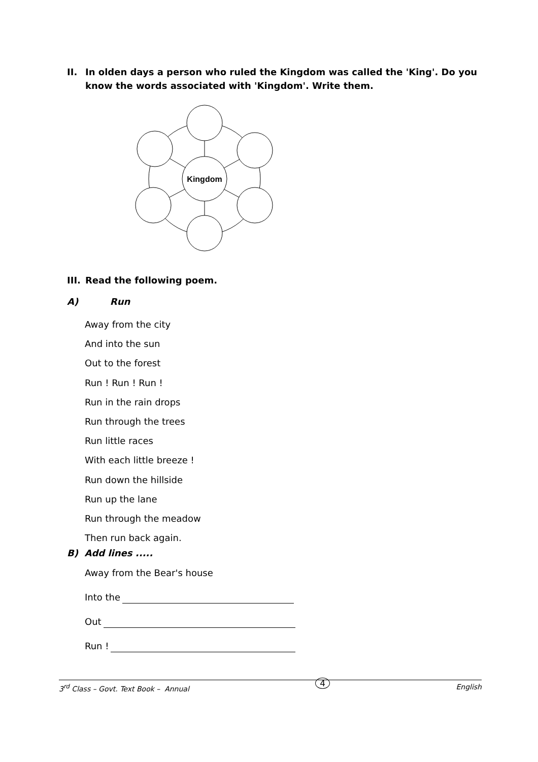II. In olden days a person who ruled the Kingdom was called the 'King'. Do you know the words associated with 'Kingdom'. Write them.
Kingdom
III. Read the following poem.
A) Run
Away from the city
And into the sun
Out to the forest
Run ! Run ! Run !
Run in the rain drops
Run through the trees
Run little races
With each little breeze !
Run down the hillside
Run up the lane
Run through the meadow
Then run back again.
B) Add lines .....
Away from the Bear's house
Into the
Out
Run !
3<sup>rd</sup> Class – Govt. Text Book – Annual 4 English